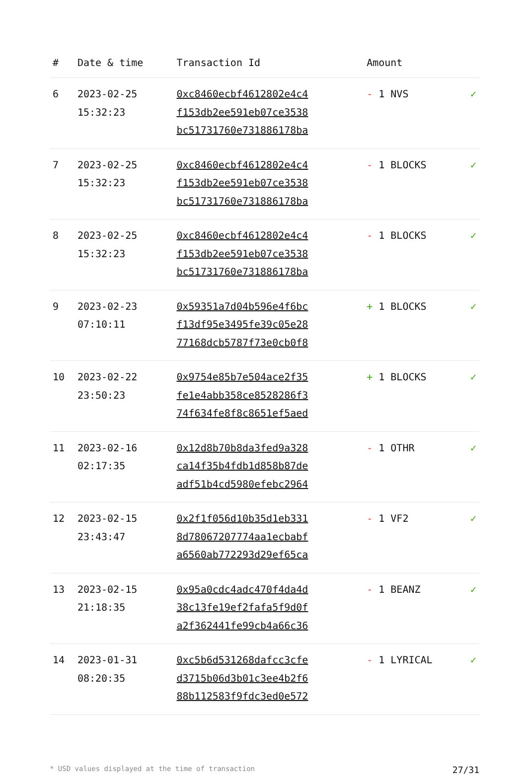| # | Date & time | Transaction Id | Amount | |
| --- | --- | --- | --- | --- |
| 6 | 2023-02-25 15:32:23 | 0xc8460ecbf4612802e4c4 f153db2ee591eb07ce3538 bc51731760e731886178ba | - 1 NVS | ✓ |
| 7 | 2023-02-25 15:32:23 | 0xc8460ecbf4612802e4c4 f153db2ee591eb07ce3538 bc51731760e731886178ba | - 1 BLOCKS | ✓ |
| 8 | 2023-02-25 15:32:23 | 0xc8460ecbf4612802e4c4 f153db2ee591eb07ce3538 bc51731760e731886178ba | - 1 BLOCKS | ✓ |
| 9 | 2023-02-23 07:10:11 | 0x59351a7d04b596e4f6bc f13df95e3495fe39c05e28 77168dcb5787f73e0cb0f8 | + 1 BLOCKS | ✓ |
| 10 | 2023-02-22 23:50:23 | 0x9754e85b7e504ace2f35 fe1e4abb358ce8528286f3 74f634fe8f8c8651ef5aed | + 1 BLOCKS | ✓ |
| 11 | 2023-02-16 02:17:35 | 0x12d8b70b8da3fed9a328 ca14f35b4fdb1d858b87de adf51b4cd5980efebc2964 | - 1 OTHR | ✓ |
| 12 | 2023-02-15 23:43:47 | 0x2f1f056d10b35d1eb331 8d78067207774aa1ecbabf a6560ab772293d29ef65ca | - 1 VF2 | ✓ |
| 13 | 2023-02-15 21:18:35 | 0x95a0cdc4adc470f4da4d 38c13fe19ef2fafa5f9d0f a2f362441fe99cb4a66c36 | - 1 BEANZ | ✓ |
| 14 | 2023-01-31 08:20:35 | 0xc5b6d531268dafcc3cfe d3715b06d3b01c3ee4b2f6 88b112583f9fdc3ed0e572 | - 1 LYRICAL | ✓ |
* USD values displayed at the time of transaction 27/31